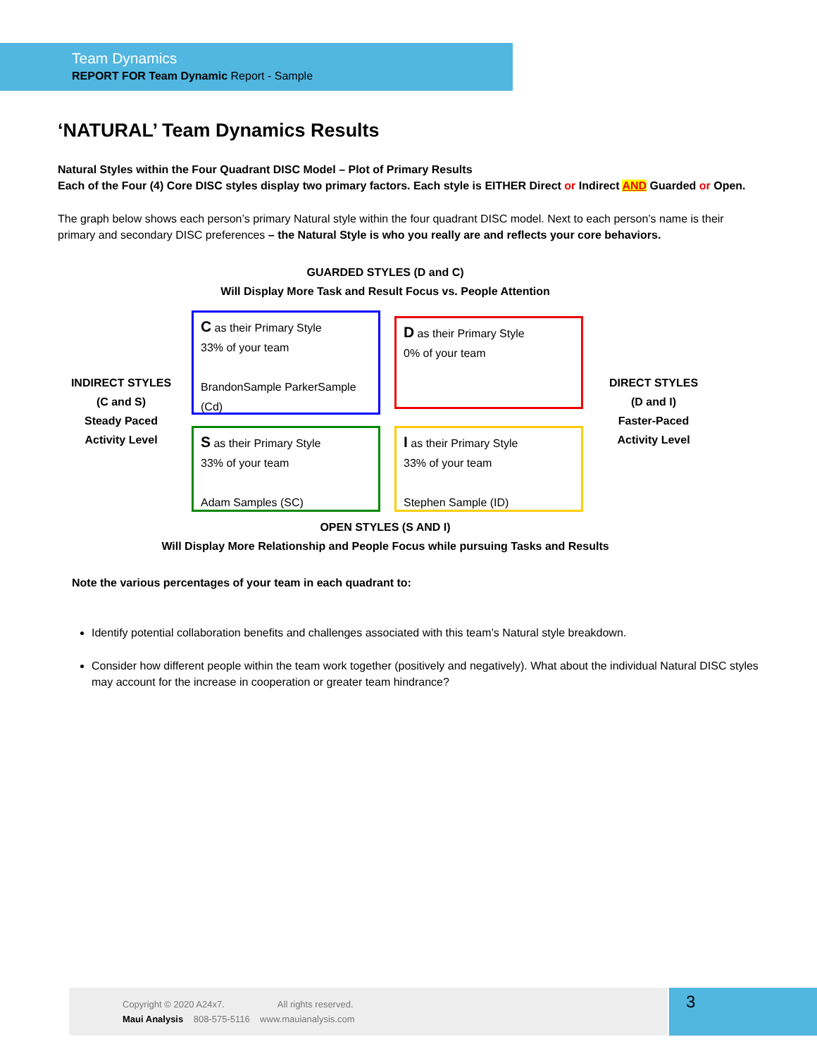Team Dynamics
REPORT FOR Team Dynamic Report - Sample
‘NATURAL’ Team Dynamics Results
Natural Styles within the Four Quadrant DISC Model – Plot of Primary Results
Each of the Four (4) Core DISC styles display two primary factors. Each style is EITHER Direct or Indirect AND Guarded or Open.
The graph below shows each person’s primary Natural style within the four quadrant DISC model. Next to each person’s name is their primary and secondary DISC preferences – the Natural Style is who you really are and reflects your core behaviors.
GUARDED STYLES (D and C)
Will Display More Task and Result Focus vs. People Attention
INDIRECT STYLES
(C and S)
Steady Paced
Activity Level
C as their Primary Style
33% of your team
BrandonSample ParkerSample (Cd)
D as their Primary Style
0% of your team
DIRECT STYLES
(D and I)
Faster-Paced
Activity Level
S as their Primary Style
33% of your team
Adam Samples (SC)
I as their Primary Style
33% of your team
Stephen Sample (ID)
OPEN STYLES (S AND I)
Will Display More Relationship and People Focus while pursuing Tasks and Results
Note the various percentages of your team in each quadrant to:
Identify potential collaboration benefits and challenges associated with this team’s Natural style breakdown.
Consider how different people within the team work together (positively and negatively). What about the individual Natural DISC styles may account for the increase in cooperation or greater team hindrance?
Copyright © 2020 A24x7. All rights reserved.
Maui Analysis 808-575-5116 www.mauianalysis.com
3